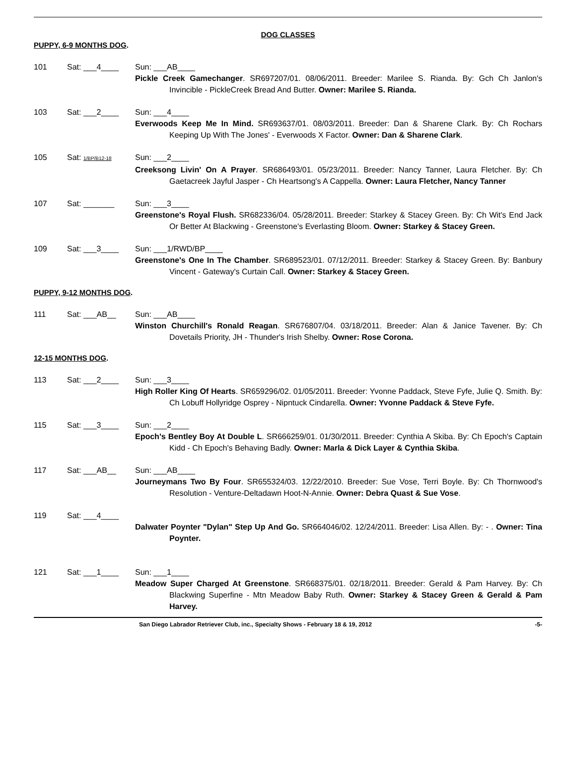DOG CLASSES
PUPPY, 6-9 MONTHS DOG.
101 Sat: ___4____ Sun: ___AB____
Pickle Creek Gamechanger. SR697207/01. 08/06/2011. Breeder: Marilee S. Rianda. By: Gch Ch Janlon's Invincible - PickleCreek Bread And Butter. Owner: Marilee S. Rianda.
103 Sat: ___2____ Sun: ___4____
Everwoods Keep Me In Mind. SR693637/01. 08/03/2011. Breeder: Dan & Sharene Clark. By: Ch Rochars Keeping Up With The Jones' - Everwoods X Factor. Owner: Dan & Sharene Clark.
105 Sat: 1/BP/B12-18 Sun: ___2____
Creeksong Livin' On A Prayer. SR686493/01. 05/23/2011. Breeder: Nancy Tanner, Laura Fletcher. By: Ch Gaetacreek Jayful Jasper - Ch Heartsong's A Cappella. Owner: Laura Fletcher, Nancy Tanner
107 Sat: _______ Sun: ___3____
Greenstone's Royal Flush. SR682336/04. 05/28/2011. Breeder: Starkey & Stacey Green. By: Ch Wit's End Jack Or Better At Blackwing - Greenstone's Everlasting Bloom. Owner: Starkey & Stacey Green.
109 Sat: ___3____ Sun: ___1/RWD/BP____
Greenstone's One In The Chamber. SR689523/01. 07/12/2011. Breeder: Starkey & Stacey Green. By: Banbury Vincent - Gateway's Curtain Call. Owner: Starkey & Stacey Green.
PUPPY, 9-12 MONTHS DOG.
111 Sat: ___AB__ Sun: ___AB____
Winston Churchill's Ronald Reagan. SR676807/04. 03/18/2011. Breeder: Alan & Janice Tavener. By: Ch Dovetails Priority, JH - Thunder's Irish Shelby. Owner: Rose Corona.
12-15 MONTHS DOG.
113 Sat: ___2____ Sun: ___3____
High Roller King Of Hearts. SR659296/02. 01/05/2011. Breeder: Yvonne Paddack, Steve Fyfe, Julie Q. Smith. By: Ch Lobuff Hollyridge Osprey - Nipntuck Cindarella. Owner: Yvonne Paddack & Steve Fyfe.
115 Sat: ___3____ Sun: ___2____
Epoch's Bentley Boy At Double L. SR666259/01. 01/30/2011. Breeder: Cynthia A Skiba. By: Ch Epoch's Captain Kidd - Ch Epoch's Behaving Badly. Owner: Marla & Dick Layer & Cynthia Skiba.
117 Sat: ___AB__ Sun: ___AB____
Journeymans Two By Four. SR655324/03. 12/22/2010. Breeder: Sue Vose, Terri Boyle. By: Ch Thornwood's Resolution - Venture-Deltadawn Hoot-N-Annie. Owner: Debra Quast & Sue Vose.
119 Sat: ___4____
Dalwater Poynter "Dylan" Step Up And Go. SR664046/02. 12/24/2011. Breeder: Lisa Allen. By: - . Owner: Tina Poynter.
121 Sat: ___1____ Sun: ___1____
Meadow Super Charged At Greenstone. SR668375/01. 02/18/2011. Breeder: Gerald & Pam Harvey. By: Ch Blackwing Superfine - Mtn Meadow Baby Ruth. Owner: Starkey & Stacey Green & Gerald & Pam Harvey.
San Diego Labrador Retriever Club, inc., Specialty Shows - February 18 & 19, 2012 -5-